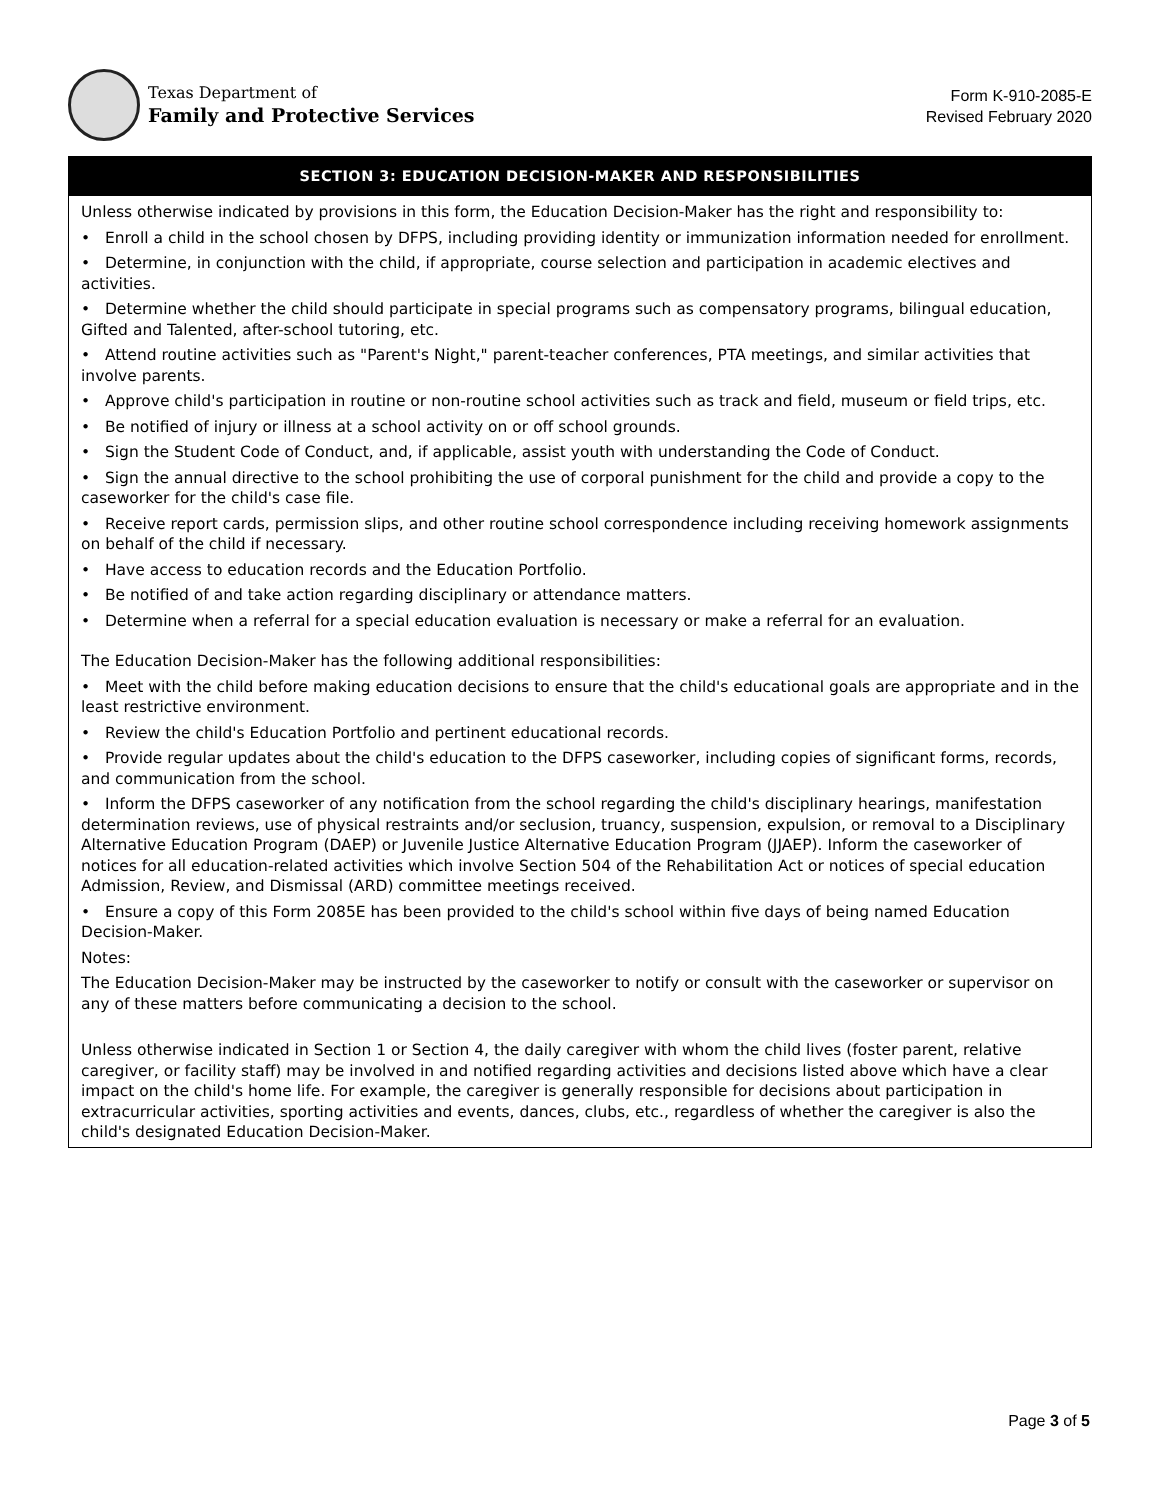Texas Department of
Family and Protective Services
Form K-910-2085-E
Revised February 2020
SECTION 3: EDUCATION DECISION-MAKER AND RESPONSIBILITIES
Unless otherwise indicated by provisions in this form, the Education Decision-Maker has the right and responsibility to:
• Enroll a child in the school chosen by DFPS, including providing identity or immunization information needed for enrollment.
• Determine, in conjunction with the child, if appropriate, course selection and participation in academic electives and activities.
• Determine whether the child should participate in special programs such as compensatory programs, bilingual education, Gifted and Talented, after-school tutoring, etc.
• Attend routine activities such as "Parent's Night," parent-teacher conferences, PTA meetings, and similar activities that involve parents.
• Approve child's participation in routine or non-routine school activities such as track and field, museum or field trips, etc.
• Be notified of injury or illness at a school activity on or off school grounds.
• Sign the Student Code of Conduct, and, if applicable, assist youth with understanding the Code of Conduct.
• Sign the annual directive to the school prohibiting the use of corporal punishment for the child and provide a copy to the caseworker for the child's case file.
• Receive report cards, permission slips, and other routine school correspondence including receiving homework assignments on behalf of the child if necessary.
• Have access to education records and the Education Portfolio.
• Be notified of and take action regarding disciplinary or attendance matters.
• Determine when a referral for a special education evaluation is necessary or make a referral for an evaluation.
The Education Decision-Maker has the following additional responsibilities:
• Meet with the child before making education decisions to ensure that the child's educational goals are appropriate and in the least restrictive environment.
• Review the child's Education Portfolio and pertinent educational records.
• Provide regular updates about the child's education to the DFPS caseworker, including copies of significant forms, records, and communication from the school.
• Inform the DFPS caseworker of any notification from the school regarding the child's disciplinary hearings, manifestation determination reviews, use of physical restraints and/or seclusion, truancy, suspension, expulsion, or removal to a Disciplinary Alternative Education Program (DAEP) or Juvenile Justice Alternative Education Program (JJAEP). Inform the caseworker of notices for all education-related activities which involve Section 504 of the Rehabilitation Act or notices of special education Admission, Review, and Dismissal (ARD) committee meetings received.
• Ensure a copy of this Form 2085E has been provided to the child's school within five days of being named Education Decision-Maker.
Notes:
The Education Decision-Maker may be instructed by the caseworker to notify or consult with the caseworker or supervisor on any of these matters before communicating a decision to the school.
Unless otherwise indicated in Section 1 or Section 4, the daily caregiver with whom the child lives (foster parent, relative caregiver, or facility staff) may be involved in and notified regarding activities and decisions listed above which have a clear impact on the child's home life. For example, the caregiver is generally responsible for decisions about participation in extracurricular activities, sporting activities and events, dances, clubs, etc., regardless of whether the caregiver is also the child's designated Education Decision-Maker.
Page 3 of 5